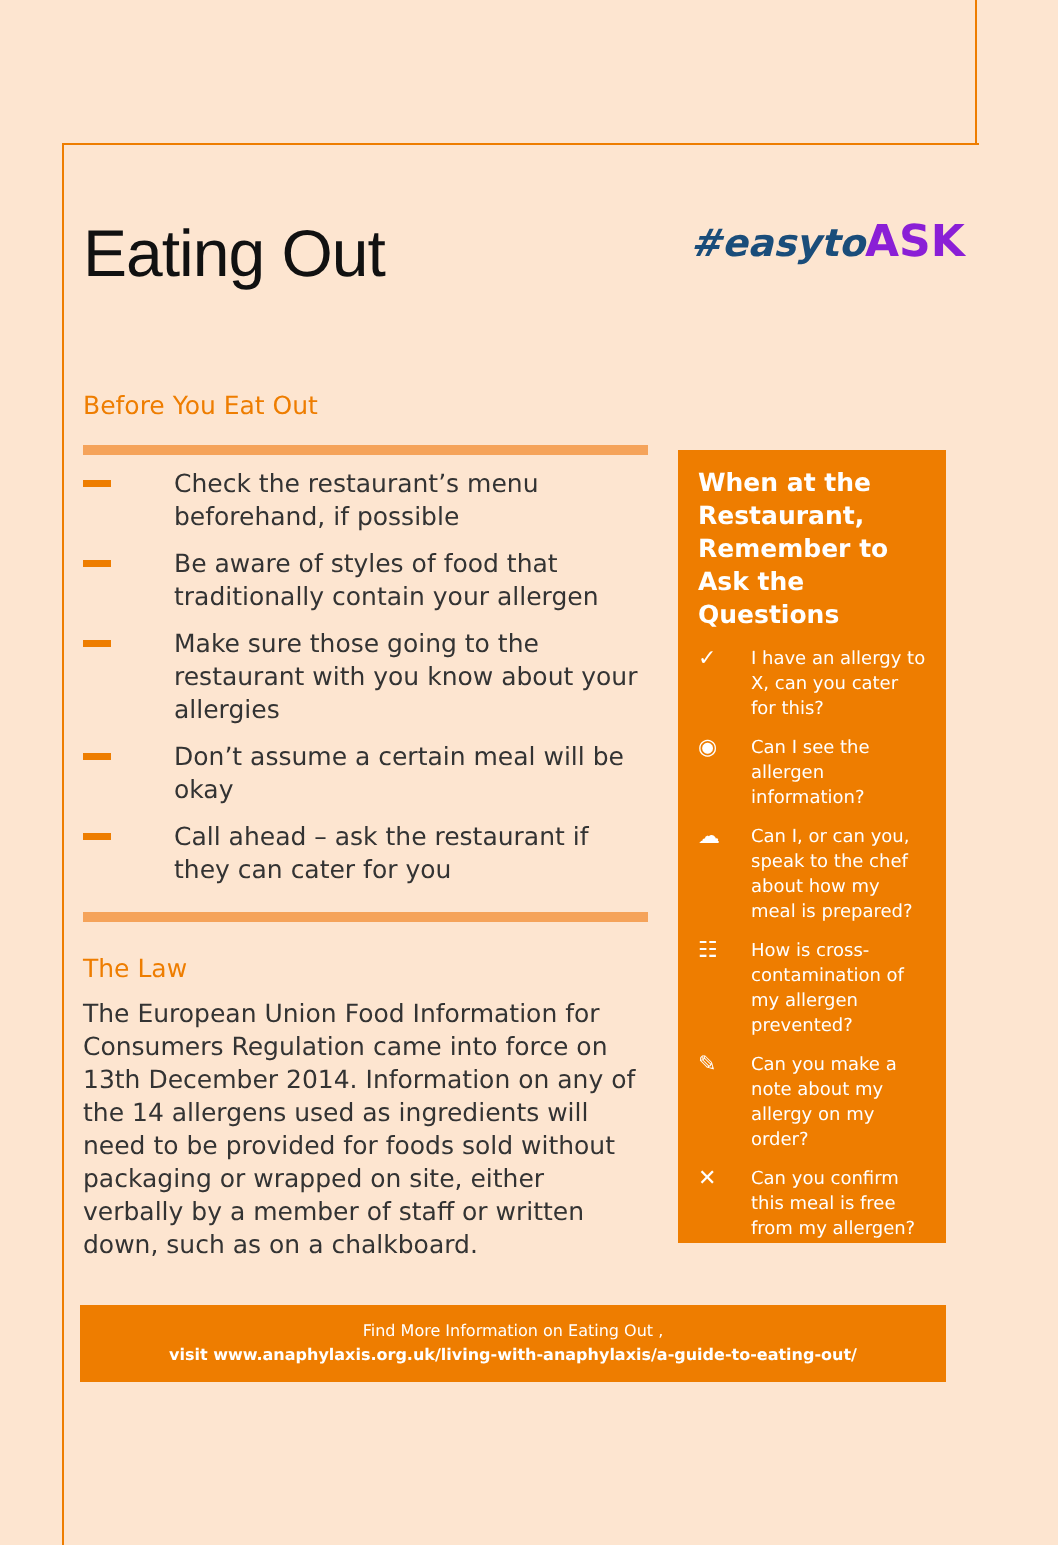#easytoASK
Eating Out
Before You Eat Out
Check the restaurant’s menu beforehand, if possible
Be aware of styles of food that traditionally contain your allergen
Make sure those going to the restaurant with you know about your allergies
Don’t assume a certain meal will be okay
Call ahead – ask the restaurant if they can cater for you
The Law
The European Union Food Information for Consumers Regulation came into force on 13th December 2014. Information on any of the 14 allergens used as ingredients will need to be provided for foods sold without packaging or wrapped on site, either verbally by a member of staff or written down, such as on a chalkboard.
When at the Restaurant, Remember to Ask the Questions
✓
I have an allergy to X, can you cater for this?
◉
Can I see the allergen information?
☁
Can I, or can you, speak to the chef about how my meal is prepared?
☷
How is cross-contamination of my allergen prevented?
✎
Can you make a note about my allergy on my order?
✕
Can you confirm this meal is free from my allergen?
Find More Information on Eating Out ,
visit www.anaphylaxis.org.uk/living-with-anaphylaxis/a-guide-to-eating-out/